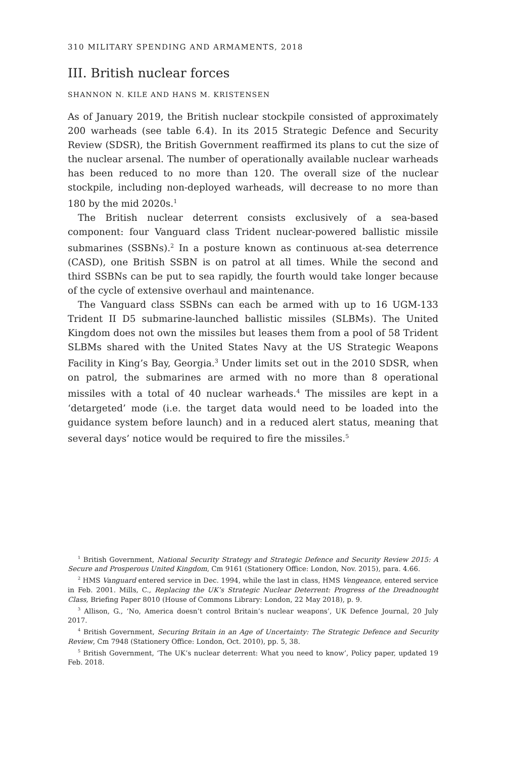310 MILITARY SPENDING AND ARMAMENTS, 2018
III. British nuclear forces
SHANNON N. KILE AND HANS M. KRISTENSEN
As of January 2019, the British nuclear stockpile consisted of approximately 200 warheads (see table 6.4). In its 2015 Strategic Defence and Security Review (SDSR), the British Government reaffirmed its plans to cut the size of the nuclear arsenal. The number of operationally available nuclear warheads has been reduced to no more than 120. The overall size of the nuclear stockpile, including non-deployed warheads, will decrease to no more than 180 by the mid 2020s.<sup>1</sup>
The British nuclear deterrent consists exclusively of a sea-based component: four Vanguard class Trident nuclear-powered ballistic missile submarines (SSBNs).<sup>2</sup> In a posture known as continuous at-sea deterrence (CASD), one British SSBN is on patrol at all times. While the second and third SSBNs can be put to sea rapidly, the fourth would take longer because of the cycle of extensive overhaul and maintenance.
The Vanguard class SSBNs can each be armed with up to 16 UGM-133 Trident II D5 submarine-launched ballistic missiles (SLBMs). The United Kingdom does not own the missiles but leases them from a pool of 58 Trident SLBMs shared with the United States Navy at the US Strategic Weapons Facility in King’s Bay, Georgia.<sup>3</sup> Under limits set out in the 2010 SDSR, when on patrol, the submarines are armed with no more than 8 operational missiles with a total of 40 nuclear warheads.<sup>4</sup> The missiles are kept in a ‘detargeted’ mode (i.e. the target data would need to be loaded into the guidance system before launch) and in a reduced alert status, meaning that several days’ notice would be required to fire the missiles.<sup>5</sup>
<sup>1</sup> British Government, National Security Strategy and Strategic Defence and Security Review 2015: A Secure and Prosperous United Kingdom, Cm 9161 (Stationery Office: London, Nov. 2015), para. 4.66.
<sup>2</sup> HMS Vanguard entered service in Dec. 1994, while the last in class, HMS Vengeance, entered service in Feb. 2001. Mills, C., Replacing the UK’s Strategic Nuclear Deterrent: Progress of the Dreadnought Class, Briefing Paper 8010 (House of Commons Library: London, 22 May 2018), p. 9.
<sup>3</sup> Allison, G., ‘No, America doesn’t control Britain’s nuclear weapons’, UK Defence Journal, 20 July 2017.
<sup>4</sup> British Government, Securing Britain in an Age of Uncertainty: The Strategic Defence and Security Review, Cm 7948 (Stationery Office: London, Oct. 2010), pp. 5, 38.
<sup>5</sup> British Government, ‘The UK’s nuclear deterrent: What you need to know’, Policy paper, updated 19 Feb. 2018.